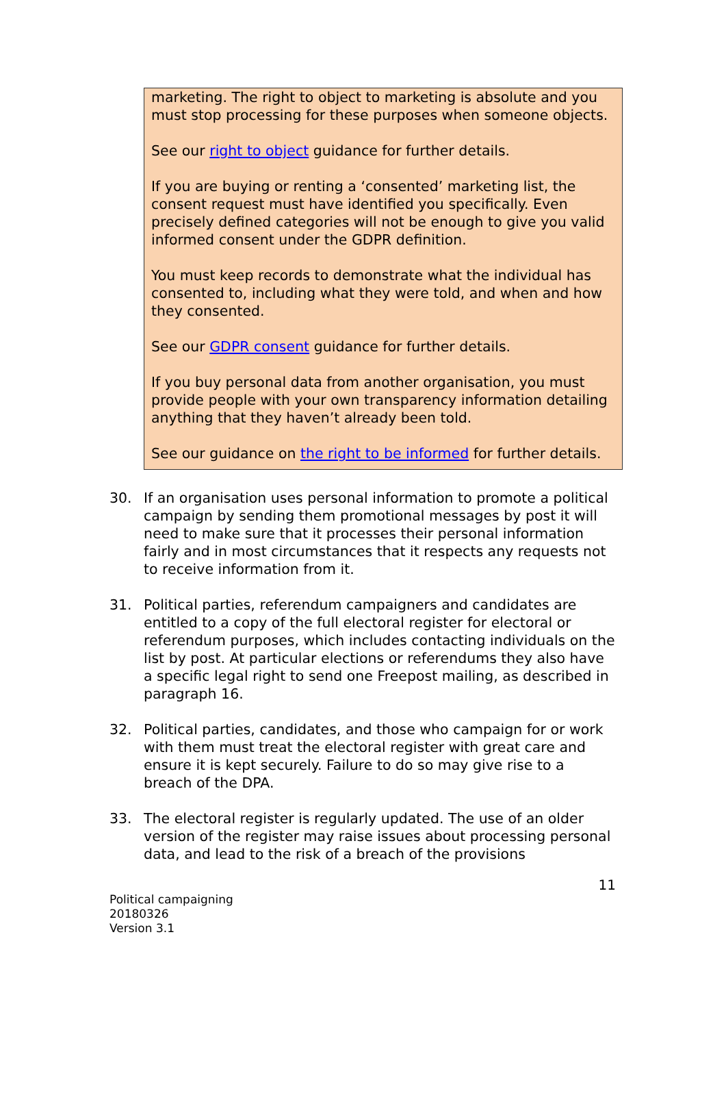marketing. The right to object to marketing is absolute and you must stop processing for these purposes when someone objects.
See our right to object guidance for further details.
If you are buying or renting a ‘consented’ marketing list, the consent request must have identified you specifically. Even precisely defined categories will not be enough to give you valid informed consent under the GDPR definition.
You must keep records to demonstrate what the individual has consented to, including what they were told, and when and how they consented.
See our GDPR consent guidance for further details.
If you buy personal data from another organisation, you must provide people with your own transparency information detailing anything that they haven’t already been told.
See our guidance on the right to be informed for further details.
30. If an organisation uses personal information to promote a political campaign by sending them promotional messages by post it will need to make sure that it processes their personal information fairly and in most circumstances that it respects any requests not to receive information from it.
31. Political parties, referendum campaigners and candidates are entitled to a copy of the full electoral register for electoral or referendum purposes, which includes contacting individuals on the list by post. At particular elections or referendums they also have a specific legal right to send one Freepost mailing, as described in paragraph 16.
32. Political parties, candidates, and those who campaign for or work with them must treat the electoral register with great care and ensure it is kept securely. Failure to do so may give rise to a breach of the DPA.
33. The electoral register is regularly updated. The use of an older version of the register may raise issues about processing personal data, and lead to the risk of a breach of the provisions
11
Political campaigning
20180326
Version 3.1